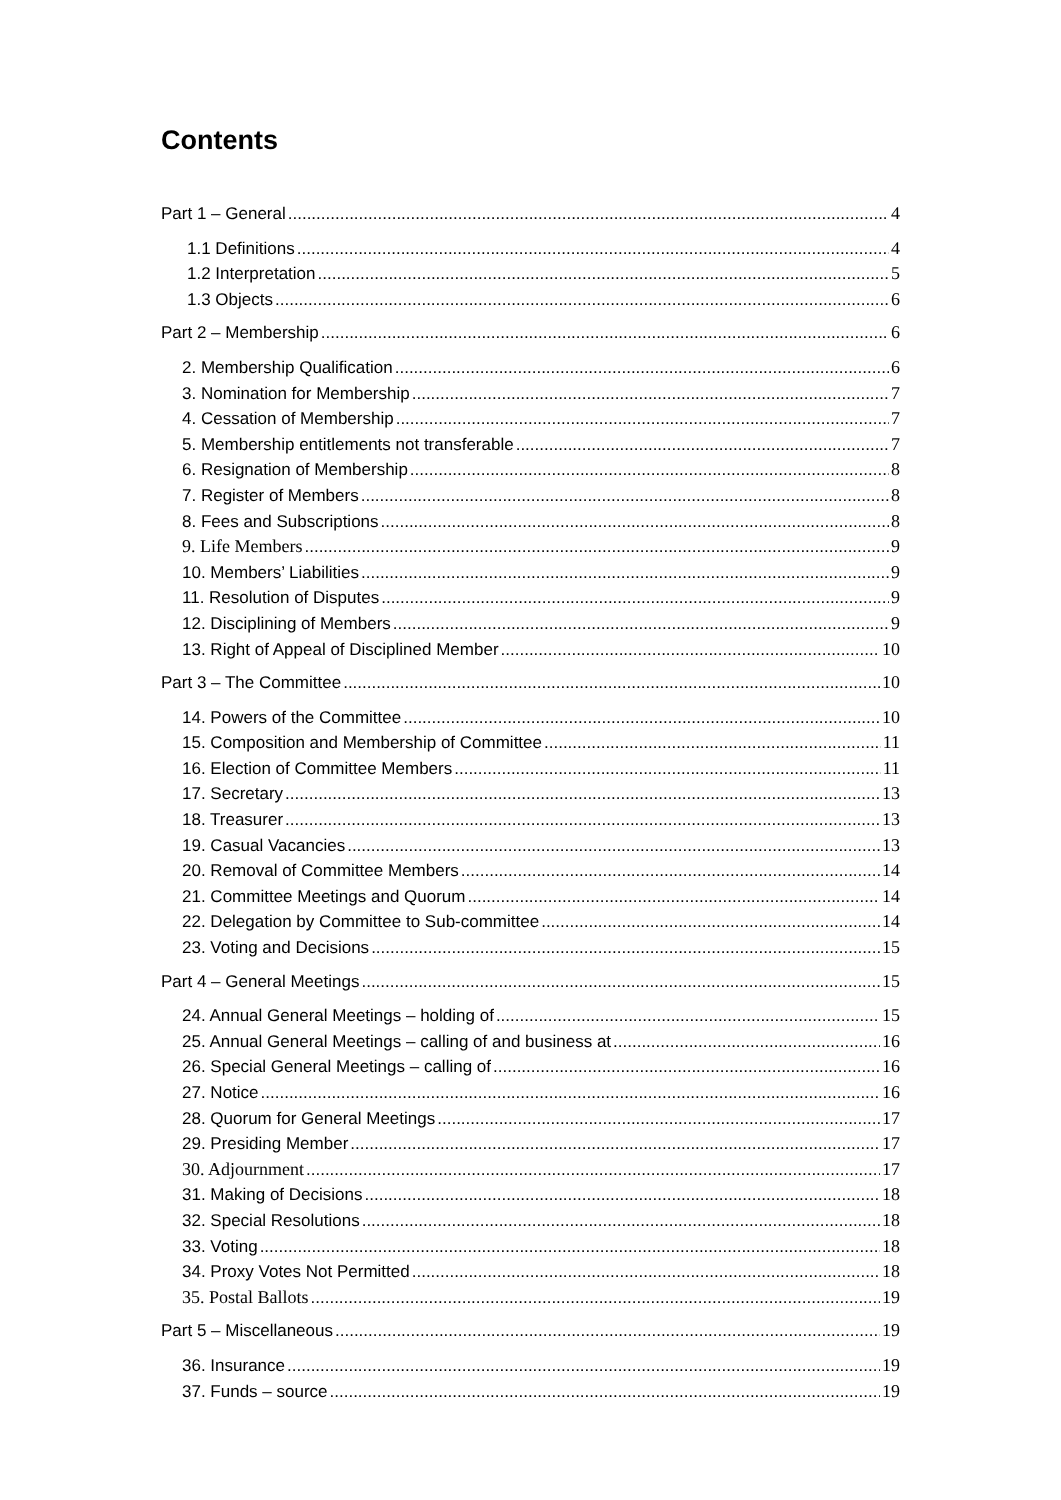Contents
Part 1 – General 4
1.1 Definitions 4
1.2 Interpretation 5
1.3 Objects 6
Part 2 – Membership 6
2. Membership Qualification 6
3. Nomination for Membership 7
4. Cessation of Membership 7
5. Membership entitlements not transferable 7
6. Resignation of Membership 8
7. Register of Members 8
8. Fees and Subscriptions 8
9. Life Members 9
10. Members’ Liabilities 9
11. Resolution of Disputes 9
12. Disciplining of Members 9
13. Right of Appeal of Disciplined Member 10
Part 3 – The Committee 10
14. Powers of the Committee 10
15. Composition and Membership of Committee 11
16. Election of Committee Members 11
17. Secretary 13
18. Treasurer 13
19. Casual Vacancies 13
20. Removal of Committee Members 14
21. Committee Meetings and Quorum 14
22. Delegation by Committee to Sub-committee 14
23. Voting and Decisions 15
Part 4 – General Meetings 15
24. Annual General Meetings – holding of 15
25. Annual General Meetings – calling of and business at 16
26. Special General Meetings – calling of 16
27. Notice 16
28. Quorum for General Meetings 17
29. Presiding Member 17
30. Adjournment 17
31. Making of Decisions 18
32. Special Resolutions 18
33. Voting 18
34. Proxy Votes Not Permitted 18
35. Postal Ballots 19
Part 5 – Miscellaneous 19
36. Insurance 19
37. Funds – source 19